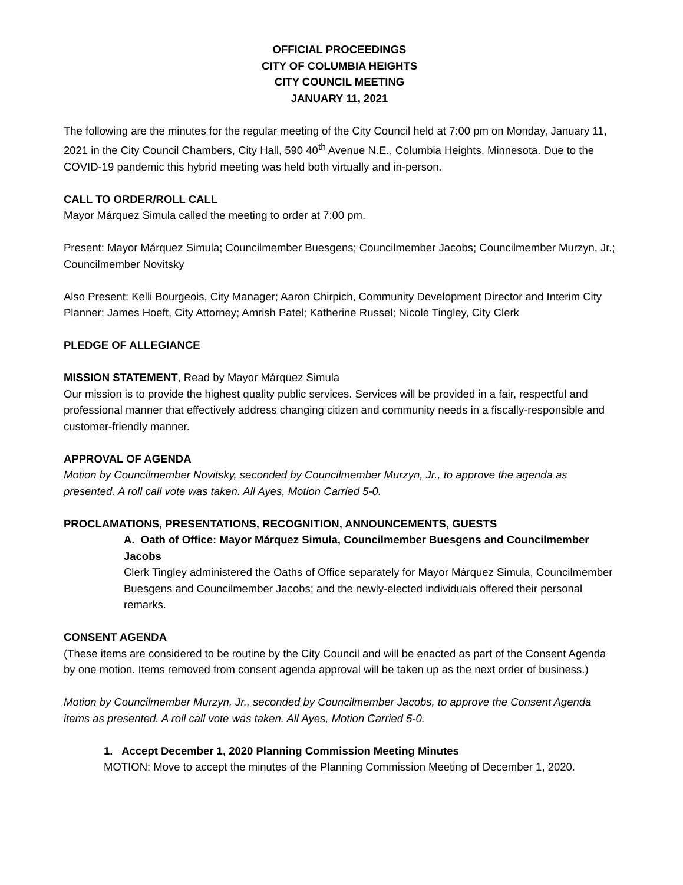OFFICIAL PROCEEDINGS
CITY OF COLUMBIA HEIGHTS
CITY COUNCIL MEETING
JANUARY 11, 2021
The following are the minutes for the regular meeting of the City Council held at 7:00 pm on Monday, January 11, 2021 in the City Council Chambers, City Hall, 590 40<sup>th</sup> Avenue N.E., Columbia Heights, Minnesota. Due to the COVID-19 pandemic this hybrid meeting was held both virtually and in-person.
CALL TO ORDER/ROLL CALL
Mayor Márquez Simula called the meeting to order at 7:00 pm.
Present: Mayor Márquez Simula; Councilmember Buesgens; Councilmember Jacobs; Councilmember Murzyn, Jr.; Councilmember Novitsky
Also Present: Kelli Bourgeois, City Manager; Aaron Chirpich, Community Development Director and Interim City Planner; James Hoeft, City Attorney; Amrish Patel; Katherine Russel; Nicole Tingley, City Clerk
PLEDGE OF ALLEGIANCE
MISSION STATEMENT, Read by Mayor Márquez Simula
Our mission is to provide the highest quality public services. Services will be provided in a fair, respectful and professional manner that effectively address changing citizen and community needs in a fiscally-responsible and customer-friendly manner.
APPROVAL OF AGENDA
Motion by Councilmember Novitsky, seconded by Councilmember Murzyn, Jr., to approve the agenda as presented. A roll call vote was taken. All Ayes, Motion Carried 5-0.
PROCLAMATIONS, PRESENTATIONS, RECOGNITION, ANNOUNCEMENTS, GUESTS
A. Oath of Office: Mayor Márquez Simula, Councilmember Buesgens and Councilmember Jacobs
Clerk Tingley administered the Oaths of Office separately for Mayor Márquez Simula, Councilmember Buesgens and Councilmember Jacobs; and the newly-elected individuals offered their personal remarks.
CONSENT AGENDA
(These items are considered to be routine by the City Council and will be enacted as part of the Consent Agenda by one motion. Items removed from consent agenda approval will be taken up as the next order of business.)
Motion by Councilmember Murzyn, Jr., seconded by Councilmember Jacobs, to approve the Consent Agenda items as presented. A roll call vote was taken. All Ayes, Motion Carried 5-0.
1. Accept December 1, 2020 Planning Commission Meeting Minutes
MOTION: Move to accept the minutes of the Planning Commission Meeting of December 1, 2020.